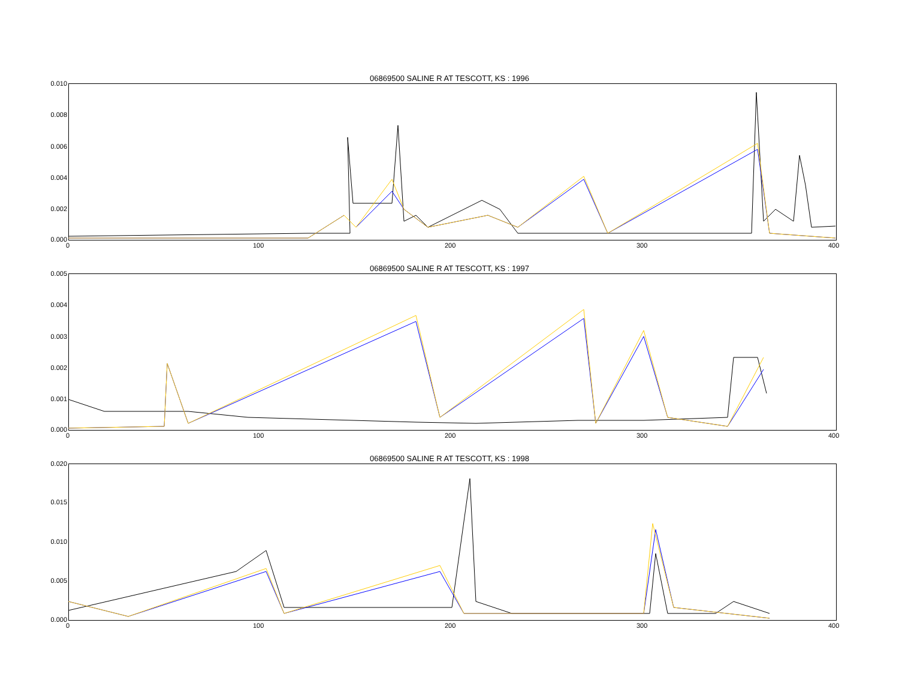06869500 SALINE R AT TESCOTT, KS : 1996
0.010
0.008
0.006
0.004
0.002
0.000
0 100 200 300 400
06869500 SALINE R AT TESCOTT, KS : 1997
0.005
0.004
0.003
0.002
0.001
0.000
0 100 200 300 400
06869500 SALINE R AT TESCOTT, KS : 1998
0.020
0.015
0.010
0.005
0.000
0 100 200 300 400